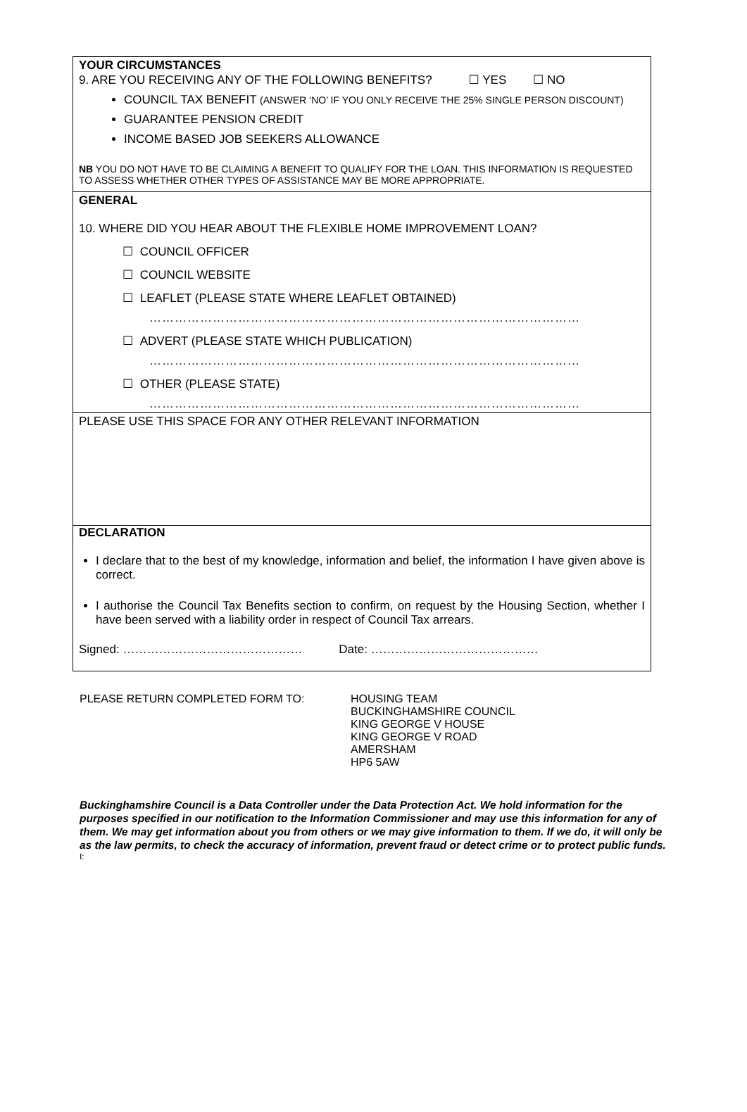YOUR CIRCUMSTANCES
9. ARE YOU RECEIVING ANY OF THE FOLLOWING BENEFITS? ☐ YES ☐ NO
COUNCIL TAX BENEFIT (ANSWER ‘NO’ IF YOU ONLY RECEIVE THE 25% SINGLE PERSON DISCOUNT)
GUARANTEE PENSION CREDIT
INCOME BASED JOB SEEKERS ALLOWANCE
NB YOU DO NOT HAVE TO BE CLAIMING A BENEFIT TO QUALIFY FOR THE LOAN. THIS INFORMATION IS REQUESTED TO ASSESS WHETHER OTHER TYPES OF ASSISTANCE MAY BE MORE APPROPRIATE.
GENERAL
10. WHERE DID YOU HEAR ABOUT THE FLEXIBLE HOME IMPROVEMENT LOAN?
☐ COUNCIL OFFICER
☐ COUNCIL WEBSITE
☐ LEAFLET (PLEASE STATE WHERE LEAFLET OBTAINED)
…………………………………………………………………………………………
☐ ADVERT (PLEASE STATE WHICH PUBLICATION)
…………………………………………………………………………………………
☐ OTHER (PLEASE STATE)
…………………………………………………………………………………………
PLEASE USE THIS SPACE FOR ANY OTHER RELEVANT INFORMATION
DECLARATION
I declare that to the best of my knowledge, information and belief, the information I have given above is correct.
I authorise the Council Tax Benefits section to confirm, on request by the Housing Section, whether I have been served with a liability order in respect of Council Tax arrears.
Signed: ……………………………………… Date: ……………………………………
PLEASE RETURN COMPLETED FORM TO: HOUSING TEAM
BUCKINGHAMSHIRE COUNCIL
KING GEORGE V HOUSE
KING GEORGE V ROAD
AMERSHAM
HP6 5AW
Buckinghamshire Council is a Data Controller under the Data Protection Act. We hold information for the purposes specified in our notification to the Information Commissioner and may use this information for any of them. We may get information about you from others or we may give information to them. If we do, it will only be as the law permits, to check the accuracy of information, prevent fraud or detect crime or to protect public funds.
I: